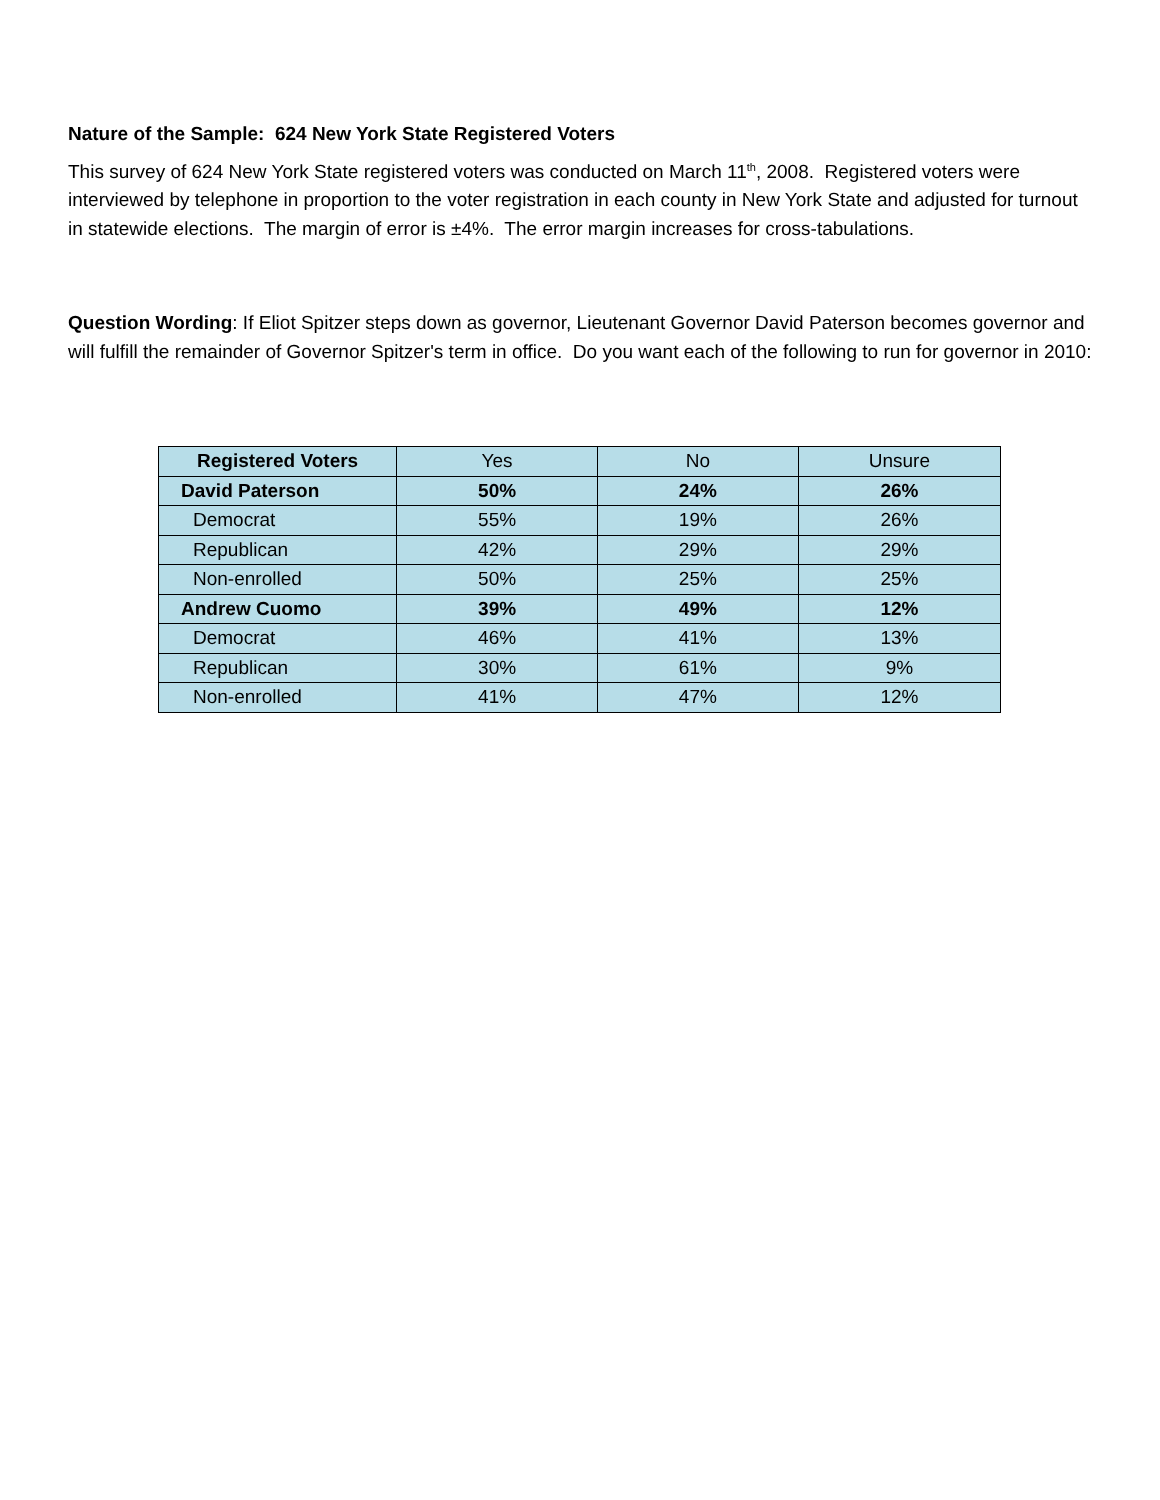Nature of the Sample: 624 New York State Registered Voters
This survey of 624 New York State registered voters was conducted on March 11<sup>th</sup>, 2008. Registered voters were interviewed by telephone in proportion to the voter registration in each county in New York State and adjusted for turnout in statewide elections. The margin of error is ±4%. The error margin increases for cross-tabulations.
Question Wording: If Eliot Spitzer steps down as governor, Lieutenant Governor David Paterson becomes governor and will fulfill the remainder of Governor Spitzer's term in office. Do you want each of the following to run for governor in 2010:
| Registered Voters | Yes | No | Unsure |
| --- | --- | --- | --- |
| David Paterson | 50% | 24% | 26% |
| Democrat | 55% | 19% | 26% |
| Republican | 42% | 29% | 29% |
| Non-enrolled | 50% | 25% | 25% |
| Andrew Cuomo | 39% | 49% | 12% |
| Democrat | 46% | 41% | 13% |
| Republican | 30% | 61% | 9% |
| Non-enrolled | 41% | 47% | 12% |